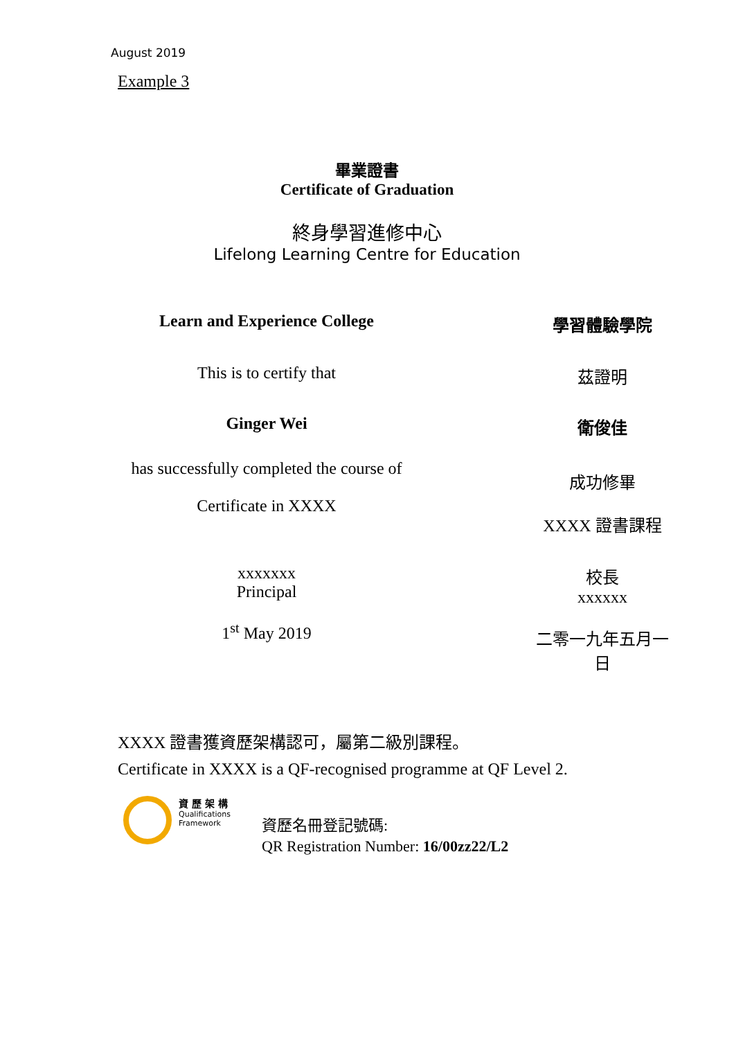August 2019
Example 3
畢業證書
Certificate of Graduation
終身學習進修中心
Lifelong Learning Centre for Education
Learn and Experience College 學習體驗學院
This is to certify that 茲證明
Ginger Wei 衛俊佳
has successfully completed the course of
Certificate in XXXX
成功修畢
XXXX 證書課程
xxxxxxx
Principal
1<sup>st</sup> May 2019
校長
xxxxxx
二零一九年五月一日
XXXX 證書獲資歷架構認可，屬第二級別課程。
Certificate in XXXX is a QF-recognised programme at QF Level 2.
資 歷 架 構
Qualifications
Framework
資歷名冊登記號碼:
QR Registration Number: 16/00zz22/L2